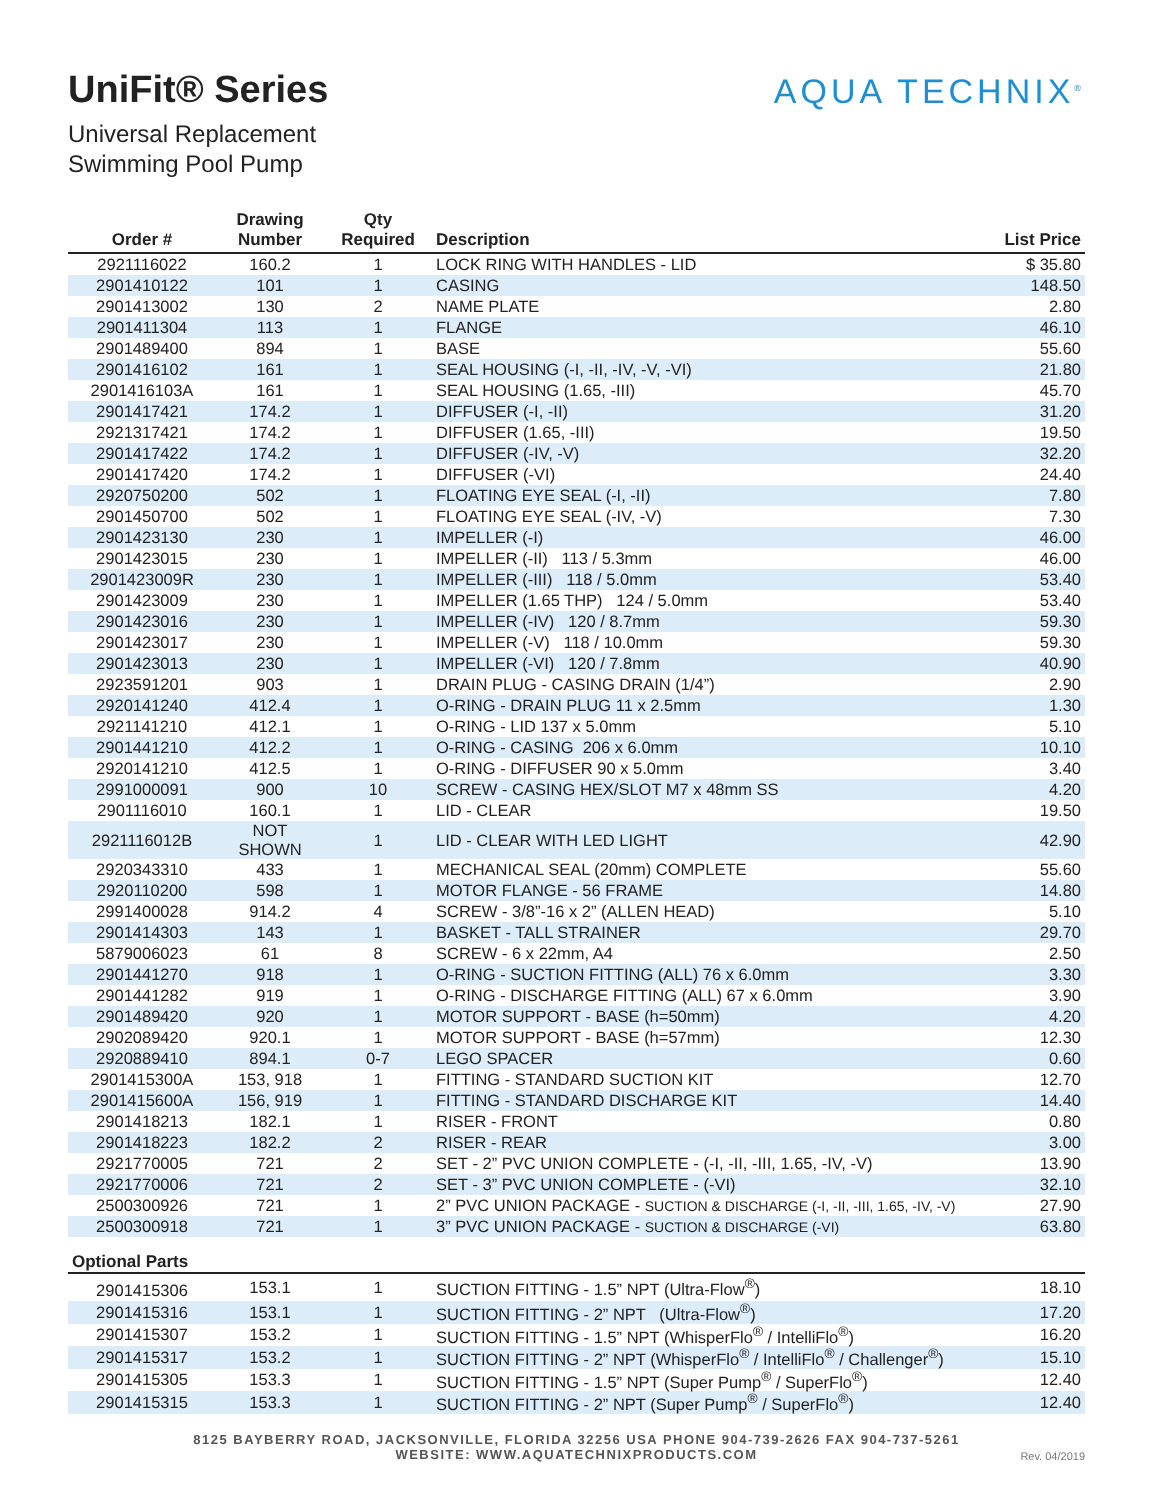UniFit® Series
Universal Replacement
Swimming Pool Pump
AQUA TECHNIX<sup>®</sup>
| Order # | Drawing Number | Qty Required | Description | List Price |
| --- | --- | --- | --- | --- |
| 2921116022 | 160.2 | 1 | LOCK RING WITH HANDLES - LID | $ 35.80 |
| 2901410122 | 101 | 1 | CASING | 148.50 |
| 2901413002 | 130 | 2 | NAME PLATE | 2.80 |
| 2901411304 | 113 | 1 | FLANGE | 46.10 |
| 2901489400 | 894 | 1 | BASE | 55.60 |
| 2901416102 | 161 | 1 | SEAL HOUSING (-I, -II, -IV, -V, -VI) | 21.80 |
| 2901416103A | 161 | 1 | SEAL HOUSING (1.65, -III) | 45.70 |
| 2901417421 | 174.2 | 1 | DIFFUSER (-I, -II) | 31.20 |
| 2921317421 | 174.2 | 1 | DIFFUSER (1.65, -III) | 19.50 |
| 2901417422 | 174.2 | 1 | DIFFUSER (-IV, -V) | 32.20 |
| 2901417420 | 174.2 | 1 | DIFFUSER (-VI) | 24.40 |
| 2920750200 | 502 | 1 | FLOATING EYE SEAL (-I, -II) | 7.80 |
| 2901450700 | 502 | 1 | FLOATING EYE SEAL (-IV, -V) | 7.30 |
| 2901423130 | 230 | 1 | IMPELLER (-I) | 46.00 |
| 2901423015 | 230 | 1 | IMPELLER (-II) 113 / 5.3mm | 46.00 |
| 2901423009R | 230 | 1 | IMPELLER (-III) 118 / 5.0mm | 53.40 |
| 2901423009 | 230 | 1 | IMPELLER (1.65 THP) 124 / 5.0mm | 53.40 |
| 2901423016 | 230 | 1 | IMPELLER (-IV) 120 / 8.7mm | 59.30 |
| 2901423017 | 230 | 1 | IMPELLER (-V) 118 / 10.0mm | 59.30 |
| 2901423013 | 230 | 1 | IMPELLER (-VI) 120 / 7.8mm | 40.90 |
| 2923591201 | 903 | 1 | DRAIN PLUG - CASING DRAIN (1/4”) | 2.90 |
| 2920141240 | 412.4 | 1 | O-RING - DRAIN PLUG 11 x 2.5mm | 1.30 |
| 2921141210 | 412.1 | 1 | O-RING - LID 137 x 5.0mm | 5.10 |
| 2901441210 | 412.2 | 1 | O-RING - CASING 206 x 6.0mm | 10.10 |
| 2920141210 | 412.5 | 1 | O-RING - DIFFUSER 90 x 5.0mm | 3.40 |
| 2991000091 | 900 | 10 | SCREW - CASING HEX/SLOT M7 x 48mm SS | 4.20 |
| 2901116010 | 160.1 | 1 | LID - CLEAR | 19.50 |
| 2921116012B | NOT SHOWN | 1 | LID - CLEAR WITH LED LIGHT | 42.90 |
| 2920343310 | 433 | 1 | MECHANICAL SEAL (20mm) COMPLETE | 55.60 |
| 2920110200 | 598 | 1 | MOTOR FLANGE - 56 FRAME | 14.80 |
| 2991400028 | 914.2 | 4 | SCREW - 3/8”-16 x 2” (ALLEN HEAD) | 5.10 |
| 2901414303 | 143 | 1 | BASKET - TALL STRAINER | 29.70 |
| 5879006023 | 61 | 8 | SCREW - 6 x 22mm, A4 | 2.50 |
| 2901441270 | 918 | 1 | O-RING - SUCTION FITTING (ALL) 76 x 6.0mm | 3.30 |
| 2901441282 | 919 | 1 | O-RING - DISCHARGE FITTING (ALL) 67 x 6.0mm | 3.90 |
| 2901489420 | 920 | 1 | MOTOR SUPPORT - BASE (h=50mm) | 4.20 |
| 2902089420 | 920.1 | 1 | MOTOR SUPPORT - BASE (h=57mm) | 12.30 |
| 2920889410 | 894.1 | 0-7 | LEGO SPACER | 0.60 |
| 2901415300A | 153, 918 | 1 | FITTING - STANDARD SUCTION KIT | 12.70 |
| 2901415600A | 156, 919 | 1 | FITTING - STANDARD DISCHARGE KIT | 14.40 |
| 2901418213 | 182.1 | 1 | RISER - FRONT | 0.80 |
| 2901418223 | 182.2 | 2 | RISER - REAR | 3.00 |
| 2921770005 | 721 | 2 | SET - 2” PVC UNION COMPLETE - (-I, -II, -III, 1.65, -IV, -V) | 13.90 |
| 2921770006 | 721 | 2 | SET - 3” PVC UNION COMPLETE - (-VI) | 32.10 |
| 2500300926 | 721 | 1 | 2” PVC UNION PACKAGE - SUCTION & DISCHARGE (-I, -II, -III, 1.65, -IV, -V) | 27.90 |
| 2500300918 | 721 | 1 | 3” PVC UNION PACKAGE - SUCTION & DISCHARGE (-VI) | 63.80 |
| Optional Parts | | | | |
| 2901415306 | 153.1 | 1 | SUCTION FITTING - 1.5” NPT (Ultra-Flow<sup>®</sup>) | 18.10 |
| 2901415316 | 153.1 | 1 | SUCTION FITTING - 2” NPT (Ultra-Flow<sup>®</sup>) | 17.20 |
| 2901415307 | 153.2 | 1 | SUCTION FITTING - 1.5” NPT (WhisperFlo<sup>®</sup> / IntelliFlo<sup>®</sup>) | 16.20 |
| 2901415317 | 153.2 | 1 | SUCTION FITTING - 2” NPT (WhisperFlo<sup>®</sup> / IntelliFlo<sup>®</sup> / Challenger<sup>®</sup>) | 15.10 |
| 2901415305 | 153.3 | 1 | SUCTION FITTING - 1.5” NPT (Super Pump<sup>®</sup> / SuperFlo<sup>®</sup>) | 12.40 |
| 2901415315 | 153.3 | 1 | SUCTION FITTING - 2” NPT (Super Pump<sup>®</sup> / SuperFlo<sup>®</sup>) | 12.40 |
8125 BAYBERRY ROAD, JACKSONVILLE, FLORIDA 32256 USA PHONE 904-739-2626 FAX 904-737-5261
WEBSITE: WWW.AQUATECHNIXPRODUCTS.COM
Rev. 04/2019